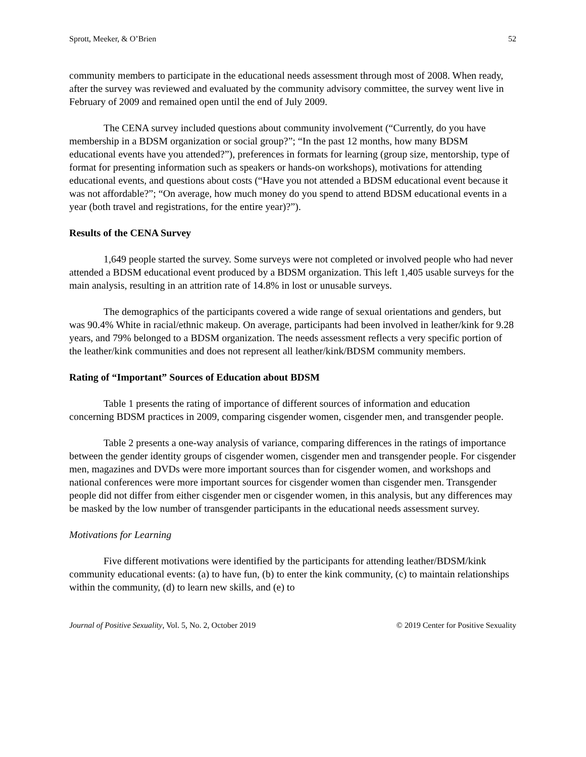Sprott, Meeker, & O’Brien 52
community members to participate in the educational needs assessment through most of 2008. When ready, after the survey was reviewed and evaluated by the community advisory committee, the survey went live in February of 2009 and remained open until the end of July 2009.
The CENA survey included questions about community involvement (“Currently, do you have membership in a BDSM organization or social group?”; “In the past 12 months, how many BDSM educational events have you attended?”), preferences in formats for learning (group size, mentorship, type of format for presenting information such as speakers or hands-on workshops), motivations for attending educational events, and questions about costs (“Have you not attended a BDSM educational event because it was not affordable?”; “On average, how much money do you spend to attend BDSM educational events in a year (both travel and registrations, for the entire year)?”).
Results of the CENA Survey
1,649 people started the survey. Some surveys were not completed or involved people who had never attended a BDSM educational event produced by a BDSM organization. This left 1,405 usable surveys for the main analysis, resulting in an attrition rate of 14.8% in lost or unusable surveys.
The demographics of the participants covered a wide range of sexual orientations and genders, but was 90.4% White in racial/ethnic makeup. On average, participants had been involved in leather/kink for 9.28 years, and 79% belonged to a BDSM organization. The needs assessment reflects a very specific portion of the leather/kink communities and does not represent all leather/kink/BDSM community members.
Rating of “Important” Sources of Education about BDSM
Table 1 presents the rating of importance of different sources of information and education concerning BDSM practices in 2009, comparing cisgender women, cisgender men, and transgender people.
Table 2 presents a one-way analysis of variance, comparing differences in the ratings of importance between the gender identity groups of cisgender women, cisgender men and transgender people. For cisgender men, magazines and DVDs were more important sources than for cisgender women, and workshops and national conferences were more important sources for cisgender women than cisgender men. Transgender people did not differ from either cisgender men or cisgender women, in this analysis, but any differences may be masked by the low number of transgender participants in the educational needs assessment survey.
Motivations for Learning
Five different motivations were identified by the participants for attending leather/BDSM/kink community educational events: (a) to have fun, (b) to enter the kink community, (c) to maintain relationships within the community, (d) to learn new skills, and (e) to
Journal of Positive Sexuality, Vol. 5, No. 2, October 2019 © 2019 Center for Positive Sexuality